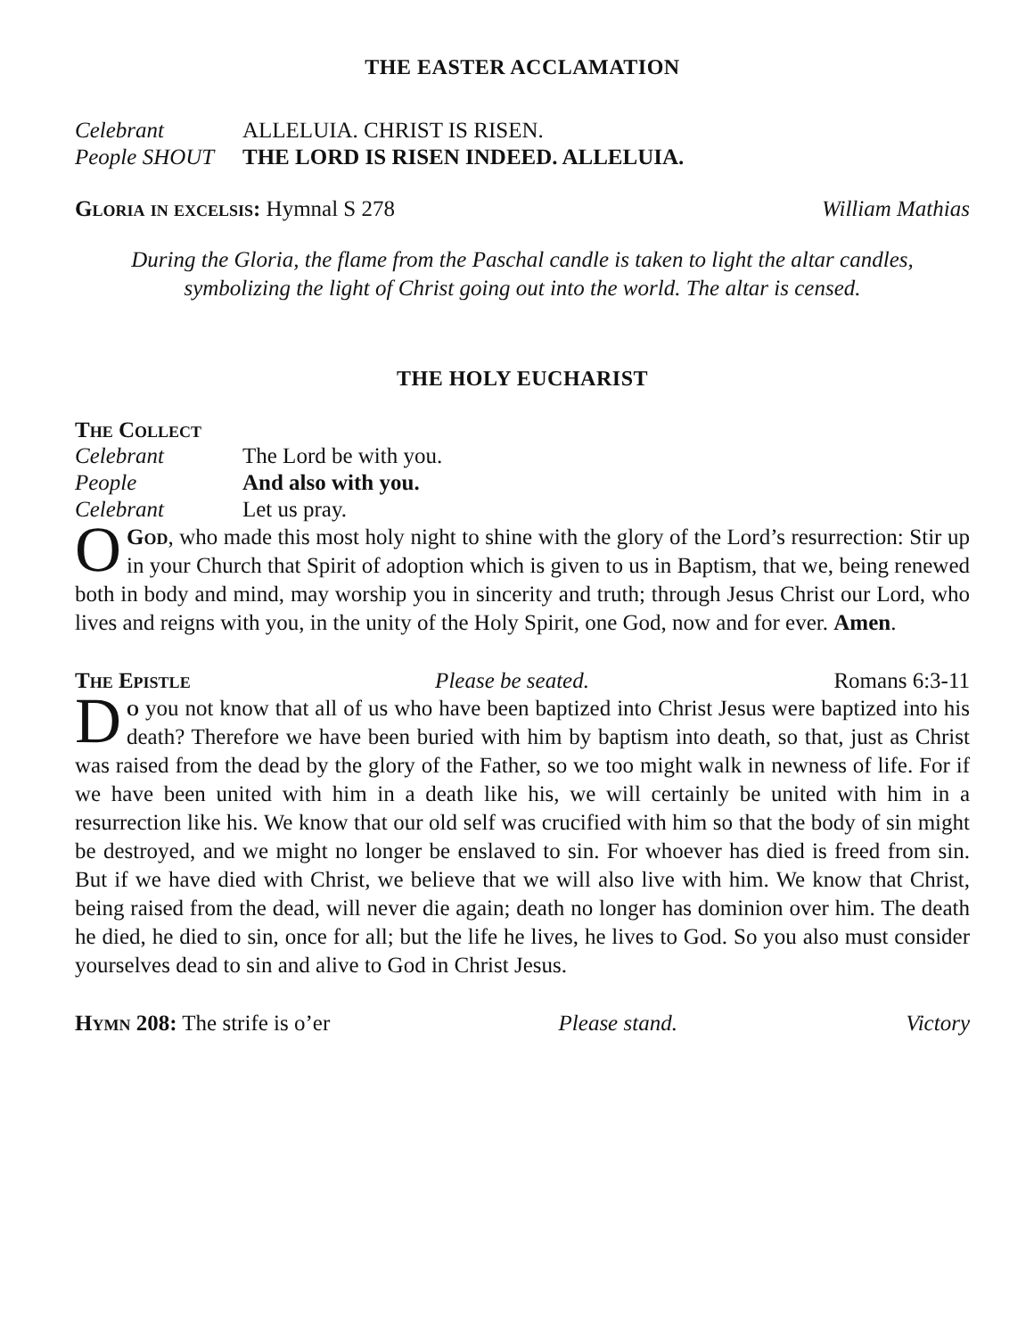THE EASTER ACCLAMATION
Celebrant ALLELUIA. CHRIST IS RISEN.
People SHOUT THE LORD IS RISEN INDEED. ALLELUIA.
Gloria in excelsis: Hymnal S 278 William Mathias
During the Gloria, the flame from the Paschal candle is taken to light the altar candles,
symbolizing the light of Christ going out into the world. The altar is censed.
THE HOLY EUCHARIST
The Collect
Celebrant The Lord be with you.
People And also with you.
Celebrant Let us pray.
OGod, who made this most holy night to shine with the glory of the Lord’s resurrection: Stir up in your Church that Spirit of adoption which is given to us in Baptism, that we, being renewed both in body and mind, may worship you in sincerity and truth; through Jesus Christ our Lord, who lives and reigns with you, in the unity of the Holy Spirit, one God, now and for ever. Amen.
The Epistle Please be seated. Romans 6:3-11
Do you not know that all of us who have been baptized into Christ Jesus were baptized into his death? Therefore we have been buried with him by baptism into death, so that, just as Christ was raised from the dead by the glory of the Father, so we too might walk in newness of life. For if we have been united with him in a death like his, we will certainly be united with him in a resurrection like his. We know that our old self was crucified with him so that the body of sin might be destroyed, and we might no longer be enslaved to sin. For whoever has died is freed from sin. But if we have died with Christ, we believe that we will also live with him. We know that Christ, being raised from the dead, will never die again; death no longer has dominion over him. The death he died, he died to sin, once for all; but the life he lives, he lives to God. So you also must consider yourselves dead to sin and alive to God in Christ Jesus.
Hymn 208: The strife is o’er Please stand. Victory